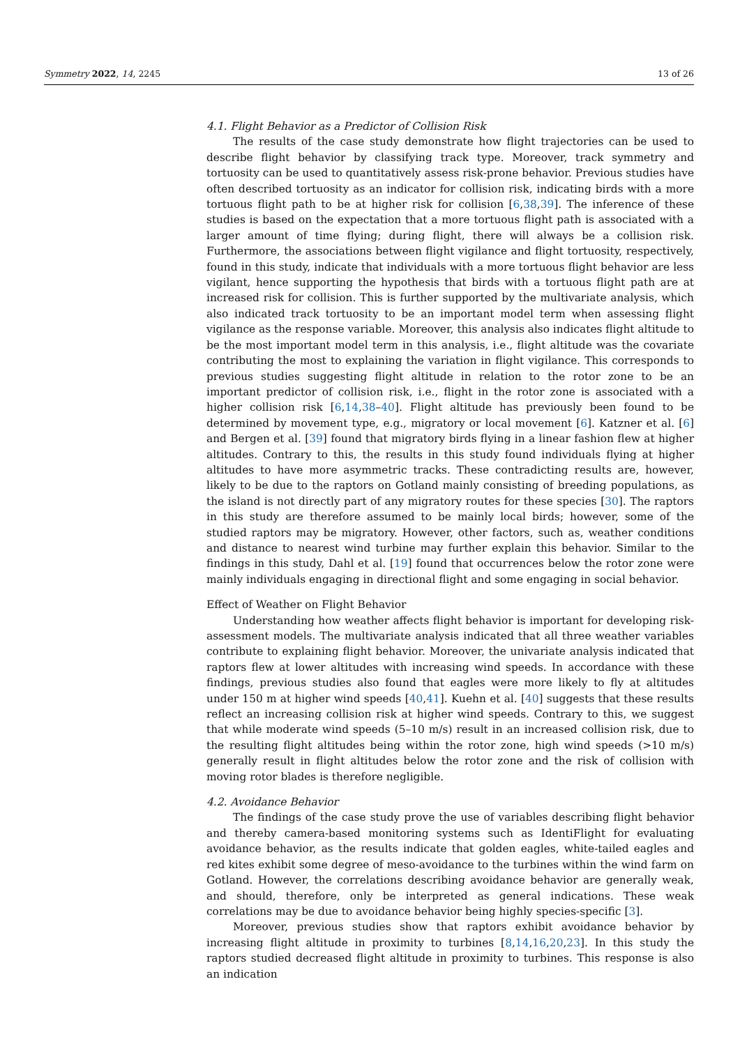Symmetry 2022, 14, 2245 13 of 26
4.1. Flight Behavior as a Predictor of Collision Risk
The results of the case study demonstrate how flight trajectories can be used to describe flight behavior by classifying track type. Moreover, track symmetry and tortuosity can be used to quantitatively assess risk-prone behavior. Previous studies have often described tortuosity as an indicator for collision risk, indicating birds with a more tortuous flight path to be at higher risk for collision [6,38,39]. The inference of these studies is based on the expectation that a more tortuous flight path is associated with a larger amount of time flying; during flight, there will always be a collision risk. Furthermore, the associations between flight vigilance and flight tortuosity, respectively, found in this study, indicate that individuals with a more tortuous flight behavior are less vigilant, hence supporting the hypothesis that birds with a tortuous flight path are at increased risk for collision. This is further supported by the multivariate analysis, which also indicated track tortuosity to be an important model term when assessing flight vigilance as the response variable. Moreover, this analysis also indicates flight altitude to be the most important model term in this analysis, i.e., flight altitude was the covariate contributing the most to explaining the variation in flight vigilance. This corresponds to previous studies suggesting flight altitude in relation to the rotor zone to be an important predictor of collision risk, i.e., flight in the rotor zone is associated with a higher collision risk [6,14,38–40]. Flight altitude has previously been found to be determined by movement type, e.g., migratory or local movement [6]. Katzner et al. [6] and Bergen et al. [39] found that migratory birds flying in a linear fashion flew at higher altitudes. Contrary to this, the results in this study found individuals flying at higher altitudes to have more asymmetric tracks. These contradicting results are, however, likely to be due to the raptors on Gotland mainly consisting of breeding populations, as the island is not directly part of any migratory routes for these species [30]. The raptors in this study are therefore assumed to be mainly local birds; however, some of the studied raptors may be migratory. However, other factors, such as, weather conditions and distance to nearest wind turbine may further explain this behavior. Similar to the findings in this study, Dahl et al. [19] found that occurrences below the rotor zone were mainly individuals engaging in directional flight and some engaging in social behavior.
Effect of Weather on Flight Behavior
Understanding how weather affects flight behavior is important for developing risk-assessment models. The multivariate analysis indicated that all three weather variables contribute to explaining flight behavior. Moreover, the univariate analysis indicated that raptors flew at lower altitudes with increasing wind speeds. In accordance with these findings, previous studies also found that eagles were more likely to fly at altitudes under 150 m at higher wind speeds [40,41]. Kuehn et al. [40] suggests that these results reflect an increasing collision risk at higher wind speeds. Contrary to this, we suggest that while moderate wind speeds (5–10 m/s) result in an increased collision risk, due to the resulting flight altitudes being within the rotor zone, high wind speeds (>10 m/s) generally result in flight altitudes below the rotor zone and the risk of collision with moving rotor blades is therefore negligible.
4.2. Avoidance Behavior
The findings of the case study prove the use of variables describing flight behavior and thereby camera-based monitoring systems such as IdentiFlight for evaluating avoidance behavior, as the results indicate that golden eagles, white-tailed eagles and red kites exhibit some degree of meso-avoidance to the turbines within the wind farm on Gotland. However, the correlations describing avoidance behavior are generally weak, and should, therefore, only be interpreted as general indications. These weak correlations may be due to avoidance behavior being highly species-specific [3].
Moreover, previous studies show that raptors exhibit avoidance behavior by increasing flight altitude in proximity to turbines [8,14,16,20,23]. In this study the raptors studied decreased flight altitude in proximity to turbines. This response is also an indication